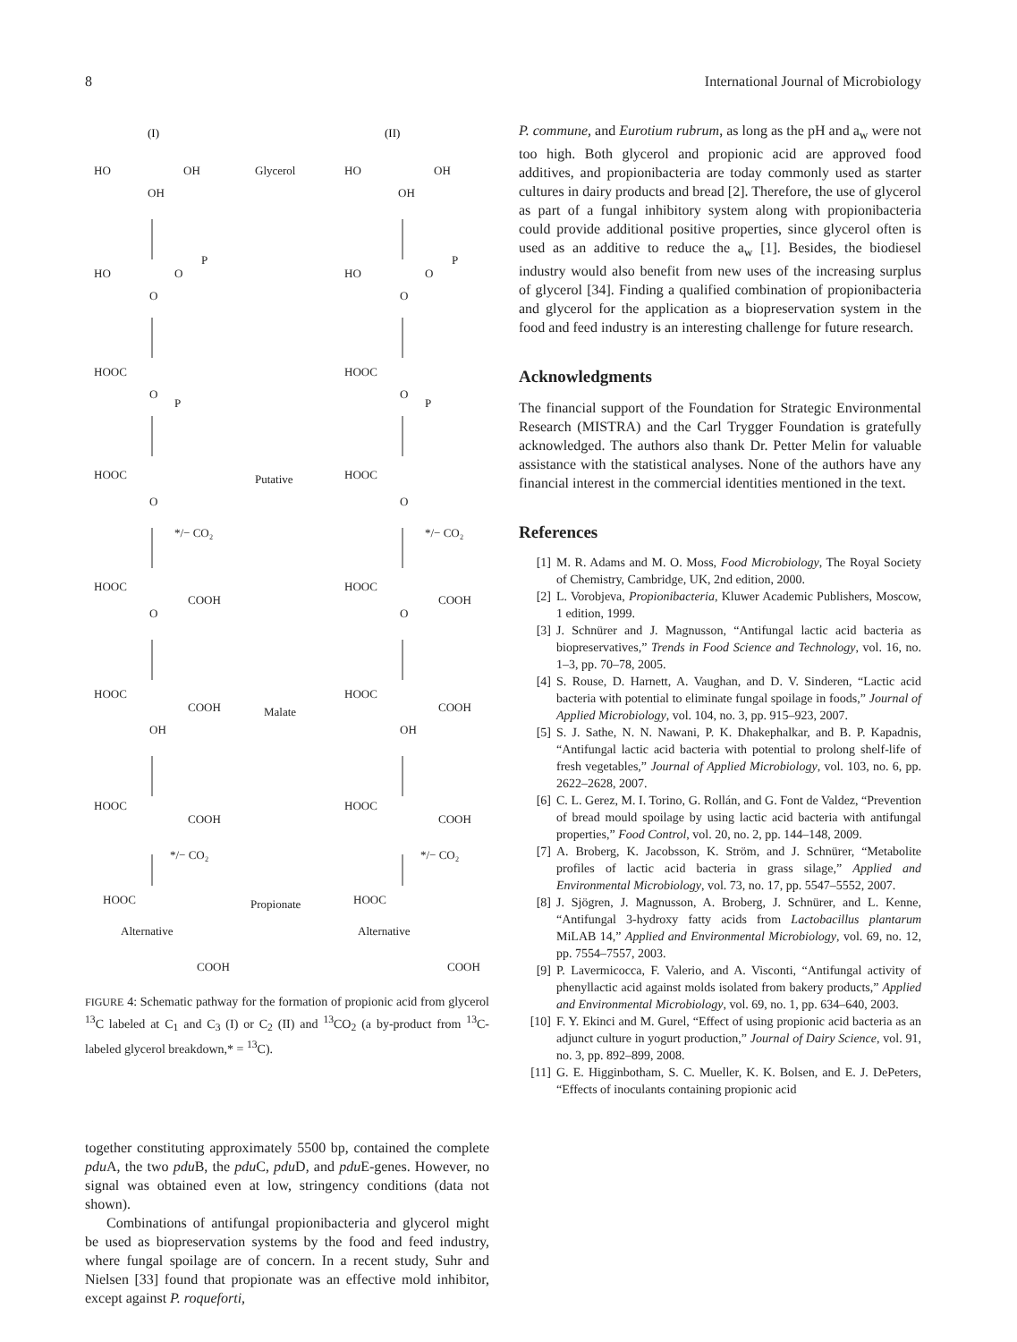8 International Journal of Microbiology
(I)
(II)
HO
OH
OH
Glycerol
HO
OH
OH
HO
O
P
O
HO
O
P
O
HOOC
O
P
HOOC
O
P
HOOC
O
Putative
HOOC
O
*/− CO₂
*/− CO₂
HOOC
COOH
O
HOOC
COOH
O
HOOC
COOH
OH
Malate
HOOC
COOH
OH
HOOC
COOH
HOOC
COOH
*/− CO₂
*/− CO₂
HOOC
Propionate
HOOC
Alternative
Alternative
COOH
COOH
FIGURE 4: Schematic pathway for the formation of propionic acid from glycerol <sup>13</sup>C labeled at C<sub>1</sub> and C<sub>3</sub> (I) or C<sub>2</sub> (II) and <sup>13</sup>CO<sub>2</sub> (a by-product from <sup>13</sup>C-labeled glycerol breakdown,* = <sup>13</sup>C).
together constituting approximately 5500 bp, contained the complete pdu A, the two pdu B, the pdu C, pdu D, and pdu E-genes. However, no signal was obtained even at low, stringency conditions (data not shown).
Combinations of antifungal propionibacteria and glycerol might be used as biopreservation systems by the food and feed industry, where fungal spoilage are of concern. In a recent study, Suhr and Nielsen [33] found that propionate was an effective mold inhibitor, except against P. roqueforti,
P. commune, and Eurotium rubrum, as long as the pH and a<sub>w</sub> were not too high. Both glycerol and propionic acid are approved food additives, and propionibacteria are today commonly used as starter cultures in dairy products and bread [2]. Therefore, the use of glycerol as part of a fungal inhibitory system along with propionibacteria could provide additional positive properties, since glycerol often is used as an additive to reduce the a<sub>w</sub> [1]. Besides, the biodiesel industry would also benefit from new uses of the increasing surplus of glycerol [34]. Finding a qualified combination of propionibacteria and glycerol for the application as a biopreservation system in the food and feed industry is an interesting challenge for future research.
Acknowledgments
The financial support of the Foundation for Strategic Environmental Research (MISTRA) and the Carl Trygger Foundation is gratefully acknowledged. The authors also thank Dr. Petter Melin for valuable assistance with the statistical analyses. None of the authors have any financial interest in the commercial identities mentioned in the text.
References
[1] M. R. Adams and M. O. Moss, Food Microbiology, The Royal Society of Chemistry, Cambridge, UK, 2nd edition, 2000.
[2] L. Vorobjeva, Propionibacteria, Kluwer Academic Publishers, Moscow, 1 edition, 1999.
[3] J. Schnürer and J. Magnusson, “Antifungal lactic acid bacteria as biopreservatives,” Trends in Food Science and Technology, vol. 16, no. 1–3, pp. 70–78, 2005.
[4] S. Rouse, D. Harnett, A. Vaughan, and D. V. Sinderen, “Lactic acid bacteria with potential to eliminate fungal spoilage in foods,” Journal of Applied Microbiology, vol. 104, no. 3, pp. 915–923, 2007.
[5] S. J. Sathe, N. N. Nawani, P. K. Dhakephalkar, and B. P. Kapadnis, “Antifungal lactic acid bacteria with potential to prolong shelf-life of fresh vegetables,” Journal of Applied Microbiology, vol. 103, no. 6, pp. 2622–2628, 2007.
[6] C. L. Gerez, M. I. Torino, G. Rollán, and G. Font de Valdez, “Prevention of bread mould spoilage by using lactic acid bacteria with antifungal properties,” Food Control, vol. 20, no. 2, pp. 144–148, 2009.
[7] A. Broberg, K. Jacobsson, K. Ström, and J. Schnürer, “Metabolite profiles of lactic acid bacteria in grass silage,” Applied and Environmental Microbiology, vol. 73, no. 17, pp. 5547–5552, 2007.
[8] J. Sjögren, J. Magnusson, A. Broberg, J. Schnürer, and L. Kenne, “Antifungal 3-hydroxy fatty acids from Lactobacillus plantarum MiLAB 14,” Applied and Environmental Microbiology, vol. 69, no. 12, pp. 7554–7557, 2003.
[9] P. Lavermicocca, F. Valerio, and A. Visconti, “Antifungal activity of phenyllactic acid against molds isolated from bakery products,” Applied and Environmental Microbiology, vol. 69, no. 1, pp. 634–640, 2003.
[10] F. Y. Ekinci and M. Gurel, “Effect of using propionic acid bacteria as an adjunct culture in yogurt production,” Journal of Dairy Science, vol. 91, no. 3, pp. 892–899, 2008.
[11] G. E. Higginbotham, S. C. Mueller, K. K. Bolsen, and E. J. DePeters, “Effects of inoculants containing propionic acid